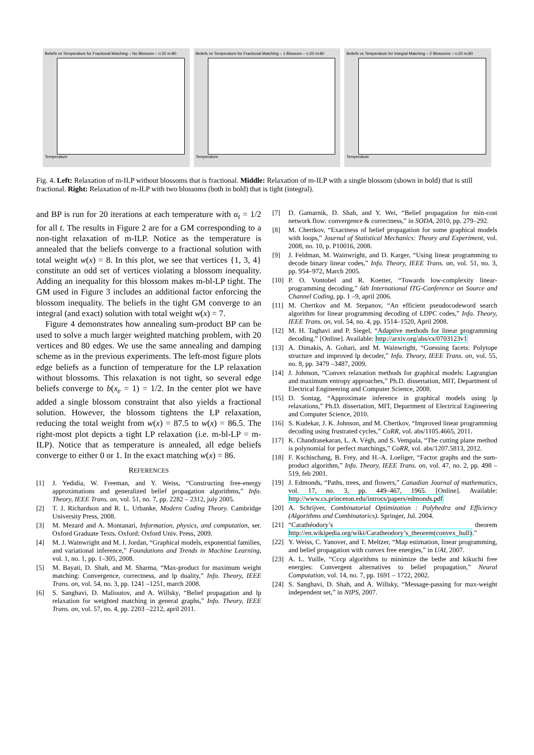Beliefs vs Temperature for Fractional Matching – No Blossom – n:20 m:80
Temperature
Beliefs vs Temperature for Fractional Matching – 1 Blossom – n:20 m:80
Temperature
Beliefs vs Temperature for Integral Matching – 2 Blossoms – n:20 m:80
Temperature
Fig. 4. Left: Relaxation of m-ILP without blossoms that is fractional. Middle: Relaxation of m-ILP with a single blossom (shown in bold) that is still fractional. Right: Relaxation of m-ILP with two blossoms (both in bold) that is tight (integral).
and BP is run for 20 iterations at each temperature with α<sub>t</sub> = 1/2 for all t. The results in Figure 2 are for a GM corresponding to a non-tight relaxation of m-ILP. Notice as the temperature is annealed that the beliefs converge to a fractional solution with total weight w(x) = 8. In this plot, we see that vertices {1, 3, 4} constitute an odd set of vertices violating a blossom inequality. Adding an inequality for this blossom makes m-bl-LP tight. The GM used in Figure 3 includes an additional factor enforcing the blossom inequality. The beliefs in the tight GM converge to an integral (and exact) solution with total weight w(x) = 7.
Figure 4 demonstrates how annealing sum-product BP can be used to solve a much larger weighted matching problem, with 20 vertices and 80 edges. We use the same annealing and damping scheme as in the previous experiments. The left-most figure plots edge beliefs as a function of temperature for the LP relaxation without blossoms. This relaxation is not tight, so several edge beliefs converge to b(x<sub>e</sub> = 1) = 1/2. In the center plot we have added a single blossom constraint that also yields a fractional solution. However, the blossom tightens the LP relaxation, reducing the total weight from w(x) = 87.5 to w(x) = 86.5. The right-most plot depicts a tight LP relaxation (i.e. m-bl-LP = m-ILP). Notice that as temperature is annealed, all edge beliefs converge to either 0 or 1. In the exact matching w(x) = 86.
REFERENCES
[1] J. Yedidia, W. Freeman, and Y. Weiss, “Constructing free-energy approximations and generalized belief propagation algorithms,” Info. Theory, IEEE Trans. on, vol. 51, no. 7, pp. 2282 – 2312, july 2005.
[2] T. J. Richardson and R. L. Urbanke, Modern Coding Theory. Cambridge University Press, 2008.
[3] M. Mezard and A. Montanari, Information, physics, and computation, ser. Oxford Graduate Texts. Oxford: Oxford Univ. Press, 2009.
[4] M. J. Wainwright and M. I. Jordan, “Graphical models, exponential families, and variational inference,” Foundations and Trends in Machine Learning, vol. 1, no. 1, pp. 1–305, 2008.
[5] M. Bayati, D. Shah, and M. Sharma, “Max-product for maximum weight matching: Convergence, correctness, and lp duality,” Info. Theory, IEEE Trans. on, vol. 54, no. 3, pp. 1241 –1251, march 2008.
[6] S. Sanghavi, D. Malioutov, and A. Willsky, “Belief propagation and lp relaxation for weighted matching in general graphs,” Info. Theory, IEEE Trans. on, vol. 57, no. 4, pp. 2203 –2212, april 2011.
[7] D. Gamarnik, D. Shah, and Y. Wei, “Belief propagation for min-cost network flow: convergence & correctness,” in SODA, 2010, pp. 279–292.
[8] M. Chertkov, “Exactness of belief propagation for some graphical models with loops,” Journal of Statistical Mechanics: Theory and Experiment, vol. 2008, no. 10, p. P10016, 2008.
[9] J. Feldman, M. Wainwright, and D. Karger, “Using linear programming to decode binary linear codes,” Info. Theory, IEEE Trans. on, vol. 51, no. 3, pp. 954–972, March 2005.
[10] P. O. Vontobel and R. Koetter, “Towards low-complexity linear-programming decoding,” 6th International ITG-Conference on Source and Channel Coding, pp. 1 –9, april 2006.
[11] M. Chertkov and M. Stepanov, “An efficient pseudocodeword search algorithm for linear programming decoding of LDPC codes,” Info. Theory, IEEE Trans. on, vol. 54, no. 4, pp. 1514–1520, April 2008.
[12] M. H. Taghavi and P. Siegel, “Adaptive methods for linear programming decoding.” [Online]. Available: http://arxiv.org/abs/cs/0703123v1
[13] A. Dimakis, A. Gohari, and M. Wainwright, “Guessing facets: Polytope structure and improved lp decoder,” Info. Theory, IEEE Trans. on, vol. 55, no. 8, pp. 3479 –3487, 2009.
[14] J. Johnson, “Convex relaxation methods for graphical models: Lagrangian and maximum entropy approaches,” Ph.D. dissertation, MIT, Department of Electrical Engineering and Computer Science, 2008.
[15] D. Sontag, “Approximate inference in graphical models using lp relaxations,” Ph.D. dissertation, MIT, Department of Electrical Engineering and Computer Science, 2010.
[16] S. Kudekar, J. K. Johnson, and M. Chertkov, “Improved linear programming decoding using frustrated cycles,” CoRR, vol. abs/1105.4665, 2011.
[17] K. Chandrasekaran, L. A. Végh, and S. Vempala, “The cutting plane method is polynomial for perfect matchings,” CoRR, vol. abs/1207.5813, 2012.
[18] F. Kschischang, B. Frey, and H.-A. Loeliger, “Factor graphs and the sum-product algorithm,” Info. Theory, IEEE Trans. on, vol. 47, no. 2, pp. 498 –519, feb 2001.
[19] J. Edmonds, “Paths, trees, and flowers,” Canadian Journal of mathematics, vol. 17, no. 3, pp. 449–467, 1965. [Online]. Available: http://www.cs.princeton.edu/introcs/papers/edmonds.pdf
[20] A. Schrijver, Combinatorial Optimization : Polyhedra and Efficiency (Algorithms and Combinatorics). Springer, Jul. 2004.
[21] “Carathéodory’s theorem http://en.wikipedia.org/wiki/Caratheodory’s_theorem(convex_hull).”
[22] Y. Weiss, C. Yanover, and T. Meltzer, “Map estimation, linear programming, and belief propagation with convex free energies,” in UAI, 2007.
[23] A. L. Yuille, “Cccp algorithms to minimize the bethe and kikuchi free energies: Convergent alternatives to belief propagation,” Neural Computation, vol. 14, no. 7, pp. 1691 – 1722, 2002.
[24] S. Sanghavi, D. Shah, and A. Willsky, “Message-passing for max-weight independent set,” in NIPS, 2007.